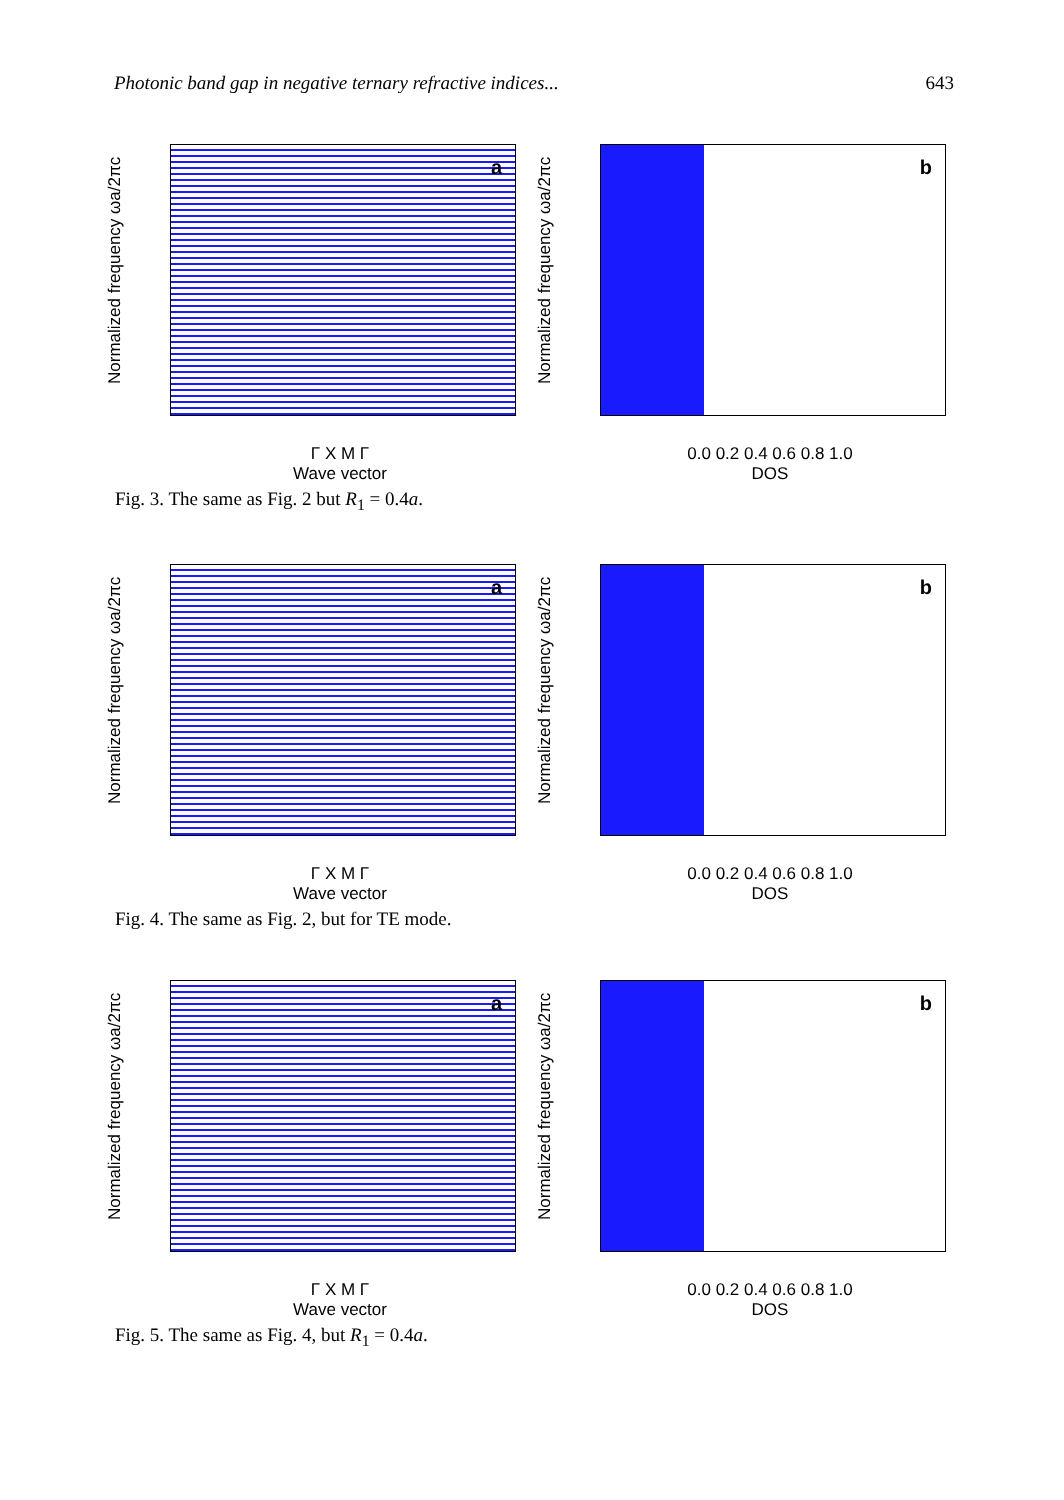Photonic band gap in negative ternary refractive indices... 643
Normalized frequency ωa/2πc
a
Γ X M Γ
Wave vector
Normalized frequency ωa/2πc
b
0.0 0.2 0.4 0.6 0.8 1.0
DOS
Fig. 3. The same as Fig. 2 but R<sub>1</sub> = 0.4a.
Normalized frequency ωa/2πc
a
Γ X M Γ
Wave vector
Normalized frequency ωa/2πc
b
0.0 0.2 0.4 0.6 0.8 1.0
DOS
Fig. 4. The same as Fig. 2, but for TE mode.
Normalized frequency ωa/2πc
a
Γ X M Γ
Wave vector
Normalized frequency ωa/2πc
b
0.0 0.2 0.4 0.6 0.8 1.0
DOS
Fig. 5. The same as Fig. 4, but R<sub>1</sub> = 0.4a.